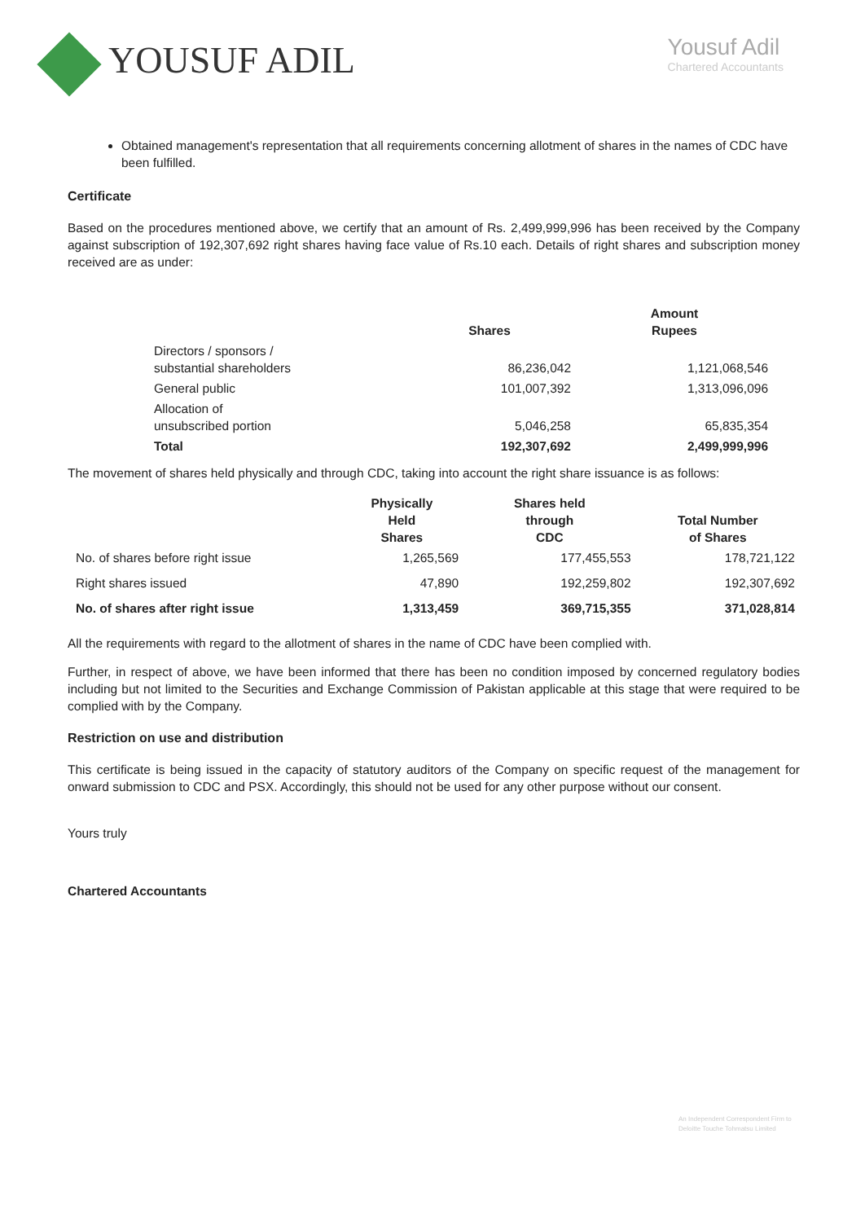YOUSUF ADIL
Yousuf Adil
Chartered Accountants
Obtained management's representation that all requirements concerning allotment of shares in the names of CDC have been fulfilled.
Certificate
Based on the procedures mentioned above, we certify that an amount of Rs. 2,499,999,996 has been received by the Company against subscription of 192,307,692 right shares having face value of Rs.10 each. Details of right shares and subscription money received are as under:
| | Shares | Amount Rupees |
| --- | --- | --- |
| Directors / sponsors / substantial shareholders | 86,236,042 | 1,121,068,546 |
| General public | 101,007,392 | 1,313,096,096 |
| Allocation of unsubscribed portion | 5,046,258 | 65,835,354 |
| Total | 192,307,692 | 2,499,999,996 |
The movement of shares held physically and through CDC, taking into account the right share issuance is as follows:
| | Physically Held Shares | Shares held through CDC | Total Number of Shares |
| --- | --- | --- | --- |
| No. of shares before right issue | 1,265,569 | 177,455,553 | 178,721,122 |
| Right shares issued | 47,890 | 192,259,802 | 192,307,692 |
| No. of shares after right issue | 1,313,459 | 369,715,355 | 371,028,814 |
All the requirements with regard to the allotment of shares in the name of CDC have been complied with.
Further, in respect of above, we have been informed that there has been no condition imposed by concerned regulatory bodies including but not limited to the Securities and Exchange Commission of Pakistan applicable at this stage that were required to be complied with by the Company.
Restriction on use and distribution
This certificate is being issued in the capacity of statutory auditors of the Company on specific request of the management for onward submission to CDC and PSX. Accordingly, this should not be used for any other purpose without our consent.
Yours truly
Chartered Accountants
An Independent Correspondent Firm to
Deloitte Touche Tohmatsu Limited